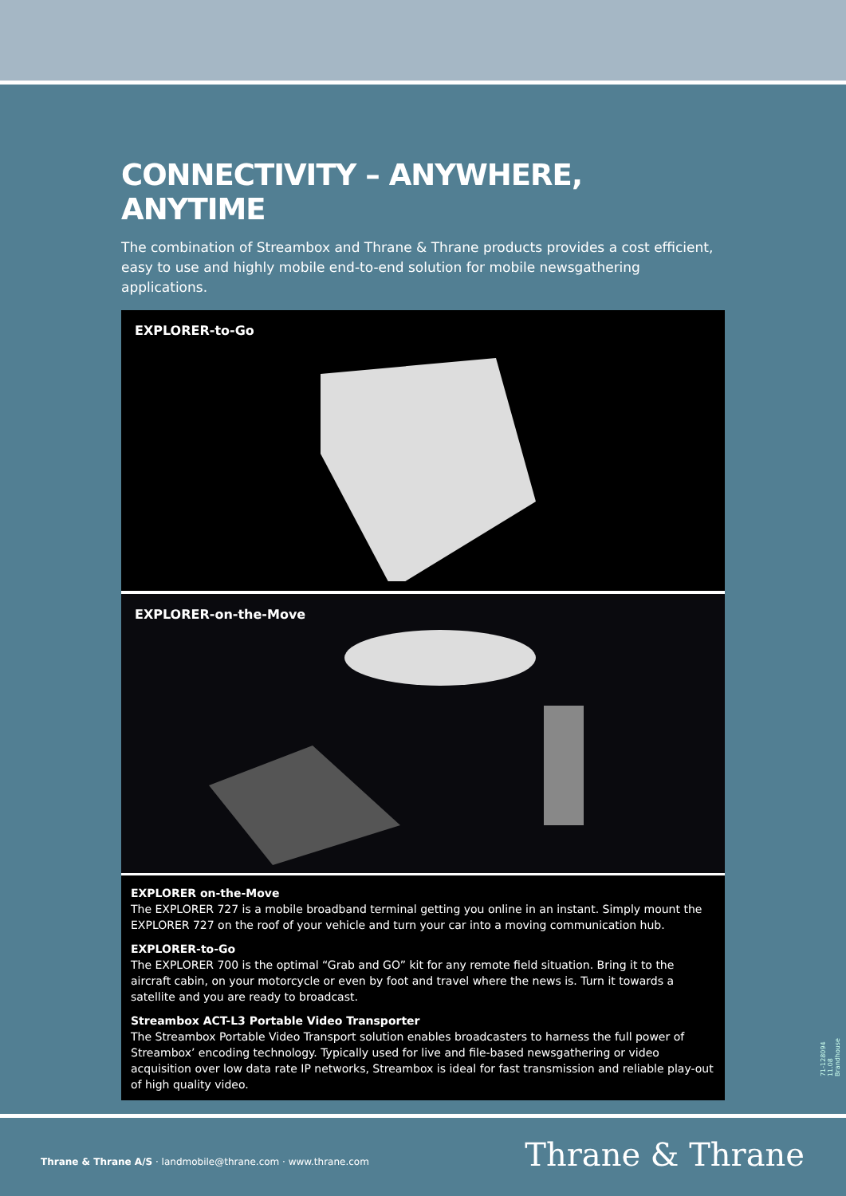CONNECTIVITY – ANYWHERE, ANYTIME
The combination of Streambox and Thrane & Thrane products provides a cost efficient, easy to use and highly mobile end-to-end solution for mobile newsgathering applications.
EXPLORER-to-Go
EXPLORER-on-the-Move
EXPLORER on-the-Move
The EXPLORER 727 is a mobile broadband terminal getting you online in an instant. Simply mount the EXPLORER 727 on the roof of your vehicle and turn your car into a moving communication hub.
EXPLORER-to-Go
The EXPLORER 700 is the optimal “Grab and GO” kit for any remote field situation. Bring it to the aircraft cabin, on your motorcycle or even by foot and travel where the news is. Turn it towards a satellite and you are ready to broadcast.
Streambox ACT-L3 Portable Video Transporter
The Streambox Portable Video Transport solution enables broadcasters to harness the full power of Streambox’ encoding technology. Typically used for live and file-based newsgathering or video acquisition over low data rate IP networks, Streambox is ideal for fast transmission and reliable play-out of high quality video.
71-128094 11.08 Brandhouse
Thrane & Thrane A/S · landmobile@thrane.com · www.thrane.com
Thrane & Thrane